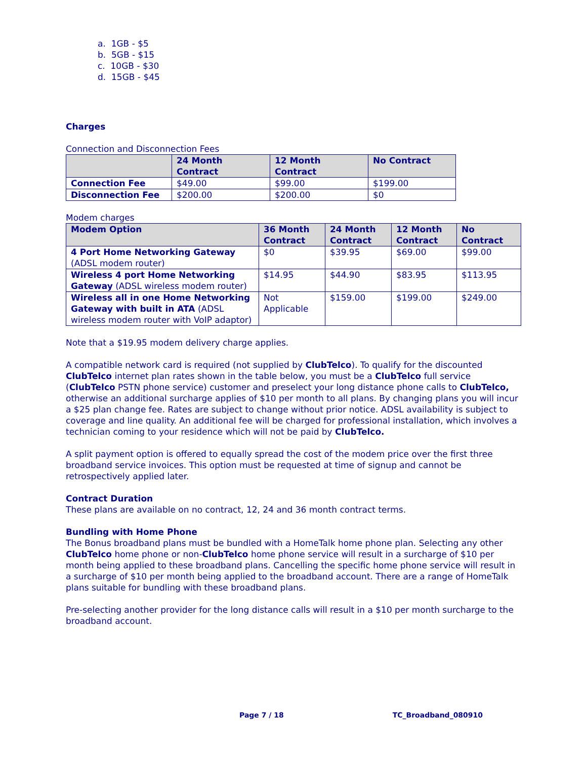a. 1GB - $5
b. 5GB - $15
c. 10GB - $30
d. 15GB - $45
Charges
Connection and Disconnection Fees
| | 24 Month Contract | 12 Month Contract | No Contract |
| --- | --- | --- | --- |
| Connection Fee | $49.00 | $99.00 | $199.00 |
| Disconnection Fee | $200.00 | $200.00 | $0 |
Modem charges
| Modem Option | 36 Month Contract | 24 Month Contract | 12 Month Contract | No Contract |
| --- | --- | --- | --- | --- |
| 4 Port Home Networking Gateway (ADSL modem router) | $0 | $39.95 | $69.00 | $99.00 |
| Wireless 4 port Home Networking Gateway (ADSL wireless modem router) | $14.95 | $44.90 | $83.95 | $113.95 |
| Wireless all in one Home Networking Gateway with built in ATA (ADSL wireless modem router with VoIP adaptor) | Not Applicable | $159.00 | $199.00 | $249.00 |
Note that a $19.95 modem delivery charge applies.
A compatible network card is required (not supplied by ClubTelco). To qualify for the discounted ClubTelco internet plan rates shown in the table below, you must be a ClubTelco full service (ClubTelco PSTN phone service) customer and preselect your long distance phone calls to ClubTelco, otherwise an additional surcharge applies of $10 per month to all plans. By changing plans you will incur a $25 plan change fee. Rates are subject to change without prior notice. ADSL availability is subject to coverage and line quality. An additional fee will be charged for professional installation, which involves a technician coming to your residence which will not be paid by ClubTelco.
A split payment option is offered to equally spread the cost of the modem price over the first three broadband service invoices. This option must be requested at time of signup and cannot be retrospectively applied later.
Contract Duration
These plans are available on no contract, 12, 24 and 36 month contract terms.
Bundling with Home Phone
The Bonus broadband plans must be bundled with a HomeTalk home phone plan. Selecting any other ClubTelco home phone or non-ClubTelco home phone service will result in a surcharge of $10 per month being applied to these broadband plans. Cancelling the specific home phone service will result in a surcharge of $10 per month being applied to the broadband account. There are a range of HomeTalk plans suitable for bundling with these broadband plans.
Pre-selecting another provider for the long distance calls will result in a $10 per month surcharge to the broadband account.
Page 7 / 18 TC_Broadband_080910